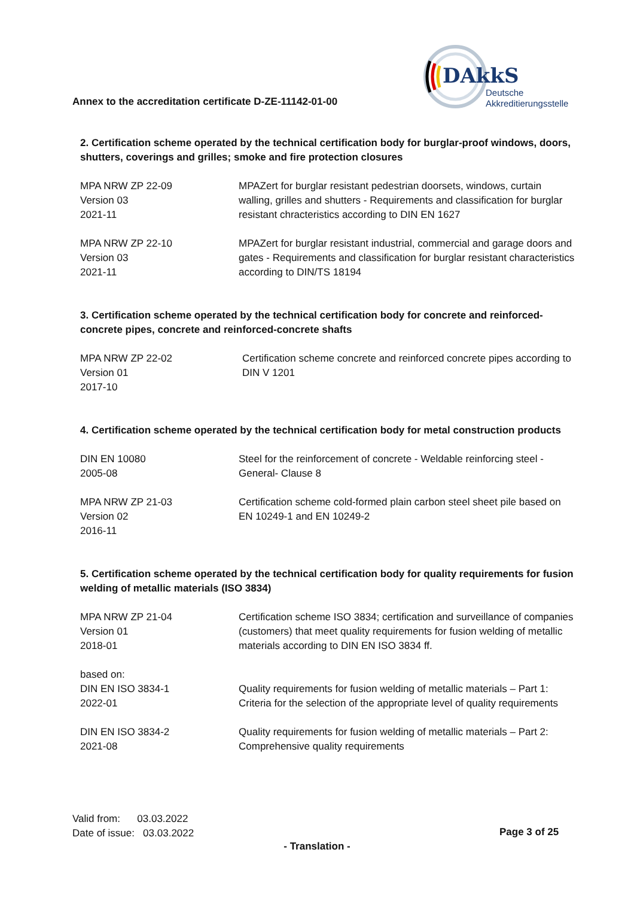DAkkS
Deutsche
Akkreditierungsstelle
Annex to the accreditation certificate D-ZE-11142-01-00
2. Certification scheme operated by the technical certification body for burglar-proof windows, doors, shutters, coverings and grilles; smoke and fire protection closures
MPA NRW ZP 22-09
Version 03
2021-11
MPAZert for burglar resistant pedestrian doorsets, windows, curtain walling, grilles and shutters - Requirements and classification for burglar resistant chracteristics according to DIN EN 1627
MPA NRW ZP 22-10
Version 03
2021-11
MPAZert for burglar resistant industrial, commercial and garage doors and gates - Requirements and classification for burglar resistant characteristics according to DIN/TS 18194
3. Certification scheme operated by the technical certification body for concrete and reinforced-concrete pipes, concrete and reinforced-concrete shafts
MPA NRW ZP 22-02
Version 01
2017-10
Certification scheme concrete and reinforced concrete pipes according to DIN V 1201
4. Certification scheme operated by the technical certification body for metal construction products
DIN EN 10080
2005-08
Steel for the reinforcement of concrete - Weldable reinforcing steel - General- Clause 8
MPA NRW ZP 21-03
Version 02
2016-11
Certification scheme cold-formed plain carbon steel sheet pile based on EN 10249-1 and EN 10249-2
5. Certification scheme operated by the technical certification body for quality requirements for fusion welding of metallic materials (ISO 3834)
MPA NRW ZP 21-04
Version 01
2018-01
Certification scheme ISO 3834; certification and surveillance of companies (customers) that meet quality requirements for fusion welding of metallic materials according to DIN EN ISO 3834 ff.
based on:
DIN EN ISO 3834-1
2022-01
Quality requirements for fusion welding of metallic materials – Part 1: Criteria for the selection of the appropriate level of quality requirements
DIN EN ISO 3834-2
2021-08
Quality requirements for fusion welding of metallic materials – Part 2: Comprehensive quality requirements
Valid from: 03.03.2022
Date of issue: 03.03.2022
Page 3 of 25
- Translation -